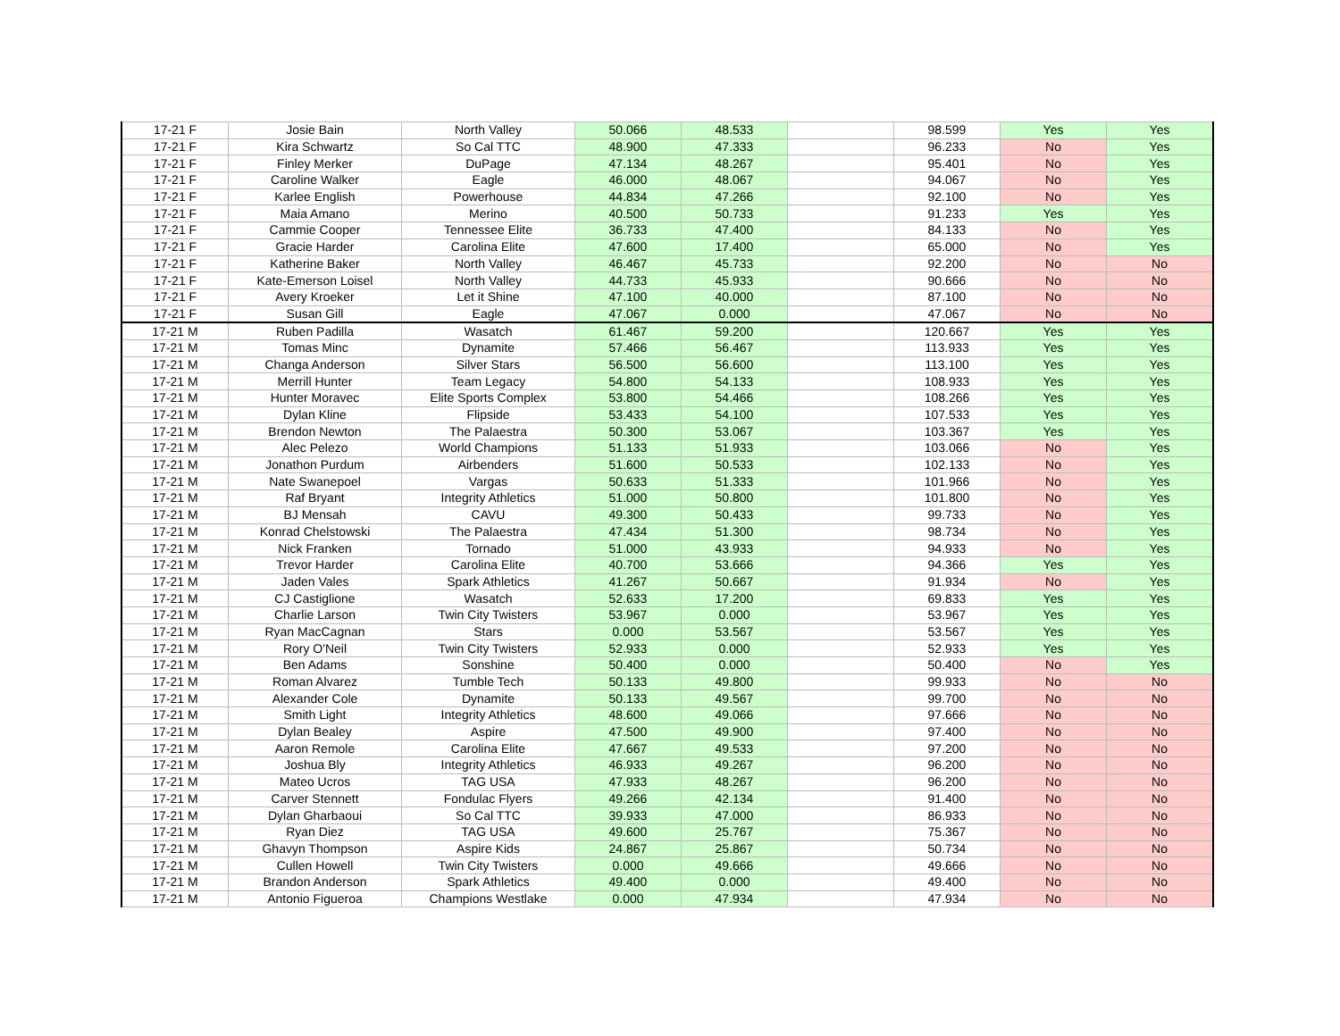| 17-21 F | Josie Bain | North Valley | 50.066 | 48.533 | | 98.599 | Yes | Yes |
| 17-21 F | Kira Schwartz | So Cal TTC | 48.900 | 47.333 | | 96.233 | No | Yes |
| 17-21 F | Finley Merker | DuPage | 47.134 | 48.267 | | 95.401 | No | Yes |
| 17-21 F | Caroline Walker | Eagle | 46.000 | 48.067 | | 94.067 | No | Yes |
| 17-21 F | Karlee English | Powerhouse | 44.834 | 47.266 | | 92.100 | No | Yes |
| 17-21 F | Maia Amano | Merino | 40.500 | 50.733 | | 91.233 | Yes | Yes |
| 17-21 F | Cammie Cooper | Tennessee Elite | 36.733 | 47.400 | | 84.133 | No | Yes |
| 17-21 F | Gracie Harder | Carolina Elite | 47.600 | 17.400 | | 65.000 | No | Yes |
| 17-21 F | Katherine Baker | North Valley | 46.467 | 45.733 | | 92.200 | No | No |
| 17-21 F | Kate-Emerson Loisel | North Valley | 44.733 | 45.933 | | 90.666 | No | No |
| 17-21 F | Avery Kroeker | Let it Shine | 47.100 | 40.000 | | 87.100 | No | No |
| 17-21 F | Susan Gill | Eagle | 47.067 | 0.000 | | 47.067 | No | No |
| 17-21 M | Ruben Padilla | Wasatch | 61.467 | 59.200 | | 120.667 | Yes | Yes |
| 17-21 M | Tomas Minc | Dynamite | 57.466 | 56.467 | | 113.933 | Yes | Yes |
| 17-21 M | Changa Anderson | Silver Stars | 56.500 | 56.600 | | 113.100 | Yes | Yes |
| 17-21 M | Merrill Hunter | Team Legacy | 54.800 | 54.133 | | 108.933 | Yes | Yes |
| 17-21 M | Hunter Moravec | Elite Sports Complex | 53.800 | 54.466 | | 108.266 | Yes | Yes |
| 17-21 M | Dylan Kline | Flipside | 53.433 | 54.100 | | 107.533 | Yes | Yes |
| 17-21 M | Brendon Newton | The Palaestra | 50.300 | 53.067 | | 103.367 | Yes | Yes |
| 17-21 M | Alec Pelezo | World Champions | 51.133 | 51.933 | | 103.066 | No | Yes |
| 17-21 M | Jonathon Purdum | Airbenders | 51.600 | 50.533 | | 102.133 | No | Yes |
| 17-21 M | Nate Swanepoel | Vargas | 50.633 | 51.333 | | 101.966 | No | Yes |
| 17-21 M | Raf Bryant | Integrity Athletics | 51.000 | 50.800 | | 101.800 | No | Yes |
| 17-21 M | BJ Mensah | CAVU | 49.300 | 50.433 | | 99.733 | No | Yes |
| 17-21 M | Konrad Chelstowski | The Palaestra | 47.434 | 51.300 | | 98.734 | No | Yes |
| 17-21 M | Nick Franken | Tornado | 51.000 | 43.933 | | 94.933 | No | Yes |
| 17-21 M | Trevor Harder | Carolina Elite | 40.700 | 53.666 | | 94.366 | Yes | Yes |
| 17-21 M | Jaden Vales | Spark Athletics | 41.267 | 50.667 | | 91.934 | No | Yes |
| 17-21 M | CJ Castiglione | Wasatch | 52.633 | 17.200 | | 69.833 | Yes | Yes |
| 17-21 M | Charlie Larson | Twin City Twisters | 53.967 | 0.000 | | 53.967 | Yes | Yes |
| 17-21 M | Ryan MacCagnan | Stars | 0.000 | 53.567 | | 53.567 | Yes | Yes |
| 17-21 M | Rory O'Neil | Twin City Twisters | 52.933 | 0.000 | | 52.933 | Yes | Yes |
| 17-21 M | Ben Adams | Sonshine | 50.400 | 0.000 | | 50.400 | No | Yes |
| 17-21 M | Roman Alvarez | Tumble Tech | 50.133 | 49.800 | | 99.933 | No | No |
| 17-21 M | Alexander Cole | Dynamite | 50.133 | 49.567 | | 99.700 | No | No |
| 17-21 M | Smith Light | Integrity Athletics | 48.600 | 49.066 | | 97.666 | No | No |
| 17-21 M | Dylan Bealey | Aspire | 47.500 | 49.900 | | 97.400 | No | No |
| 17-21 M | Aaron Remole | Carolina Elite | 47.667 | 49.533 | | 97.200 | No | No |
| 17-21 M | Joshua Bly | Integrity Athletics | 46.933 | 49.267 | | 96.200 | No | No |
| 17-21 M | Mateo Ucros | TAG USA | 47.933 | 48.267 | | 96.200 | No | No |
| 17-21 M | Carver Stennett | Fondulac Flyers | 49.266 | 42.134 | | 91.400 | No | No |
| 17-21 M | Dylan Gharbaoui | So Cal TTC | 39.933 | 47.000 | | 86.933 | No | No |
| 17-21 M | Ryan Diez | TAG USA | 49.600 | 25.767 | | 75.367 | No | No |
| 17-21 M | Ghavyn Thompson | Aspire Kids | 24.867 | 25.867 | | 50.734 | No | No |
| 17-21 M | Cullen Howell | Twin City Twisters | 0.000 | 49.666 | | 49.666 | No | No |
| 17-21 M | Brandon Anderson | Spark Athletics | 49.400 | 0.000 | | 49.400 | No | No |
| 17-21 M | Antonio Figueroa | Champions Westlake | 0.000 | 47.934 | | 47.934 | No | No |